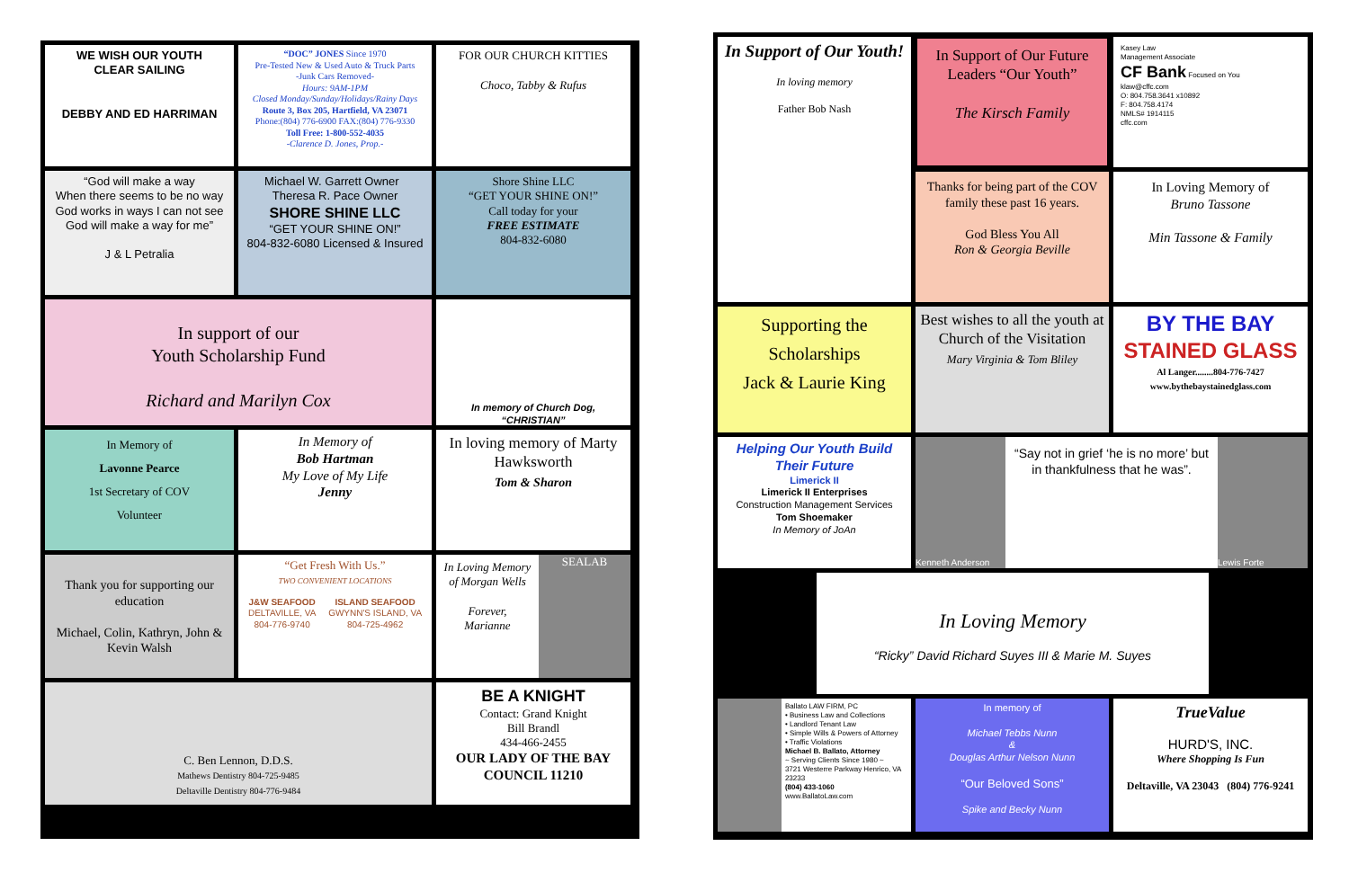WE WISH OUR YOUTH
CLEAR SAILING
DEBBY AND ED HARRIMAN
“DOC” JONES Since 1970
Pre-Tested New & Used Auto & Truck Parts
-Junk Cars Removed-
Hours: 9AM-1PM
Closed Monday/Sunday/Holidays/Rainy Days
Route 3, Box 205, Hartfield, VA 23071
Phone:(804) 776-6900 FAX:(804) 776-9330
Toll Free: 1-800-552-4035
-Clarence D. Jones, Prop.-
FOR OUR CHURCH KITTIES
Choco, Tabby & Rufus
“God will make a way
When there seems to be no way
God works in ways I can not see
God will make a way for me”
J & L Petralia
Michael W. Garrett Owner Theresa R. Pace Owner
SHORE SHINE LLC
“GET YOUR SHINE ON!”
804-832-6080 Licensed & Insured
Shore Shine LLC
“GET YOUR SHINE ON!”
Call today for your
FREE ESTIMATE
804-832-6080
In support of our
Youth Scholarship Fund
Richard and Marilyn Cox
In memory of Church Dog, “CHRISTIAN”
In Memory of
Lavonne Pearce
1st Secretary of COV
Volunteer
In Memory of
Bob Hartman
My Love of My Life
Jenny
In loving memory of Marty Hawksworth
Tom & Sharon
Thank you for supporting our education
Michael, Colin, Kathryn, John & Kevin Walsh
“Get Fresh With Us.”
TWO CONVENIENT LOCATIONS
J&W SEAFOOD
DELTAVILLE, VA
804-776-9740
ISLAND SEAFOOD
GWYNN'S ISLAND, VA
804-725-4962
In Loving Memory of Morgan Wells
Forever,
Marianne
SEALAB
C. Ben Lennon, D.D.S.
Mathews Dentistry 804-725-9485
Deltaville Dentistry 804-776-9484
BE A KNIGHT
Contact: Grand Knight
Bill Brandl
434-466-2455
OUR LADY OF THE BAY COUNCIL 11210
In Support of Our Youth!
In loving memory
Father Bob Nash
In Support of Our Future Leaders “Our Youth”
The Kirsch Family
Thanks for being part of the COV family these past 16 years.
God Bless You All
Ron & Georgia Beville
Kasey Law
Management Associate
CF Bank Focused on You
klaw@cffc.com
O: 804.758.3641 x10892
F: 804.758.4174
NMLS# 1914115
cffc.com
In Loving Memory of
Bruno Tassone
Min Tassone & Family
Supporting the Scholarships
Jack & Laurie King
Best wishes to all the youth at Church of the Visitation
Mary Virginia & Tom Bliley
BY THE BAY
STAINED GLASS
Al Langer........804-776-7427
www.bythebaystainedglass.com
Helping Our Youth Build Their Future
Limerick II
Limerick II Enterprises
Construction Management Services
Tom Shoemaker
In Memory of JoAn
Kenneth Anderson
“Say not in grief ‘he is no more’ but in thankfulness that he was”.
Lewis Forte
In Loving Memory
“Ricky” David Richard Suyes III & Marie M. Suyes
Ballato LAW FIRM, PC
• Business Law and Collections
• Landlord Tenant Law
• Simple Wills & Powers of Attorney
• Traffic Violations
Michael B. Ballato, Attorney
~ Serving Clients Since 1980 ~
3721 Westerre Parkway Henrico, VA 23233
(804) 433-1060
www.BallatoLaw.com
In memory of
Michael Tebbs Nunn
&
Douglas Arthur Nelson Nunn
“Our Beloved Sons”
Spike and Becky Nunn
TrueValue
HURD'S, INC.
Where Shopping Is Fun
Deltaville, VA 23043 (804) 776-9241